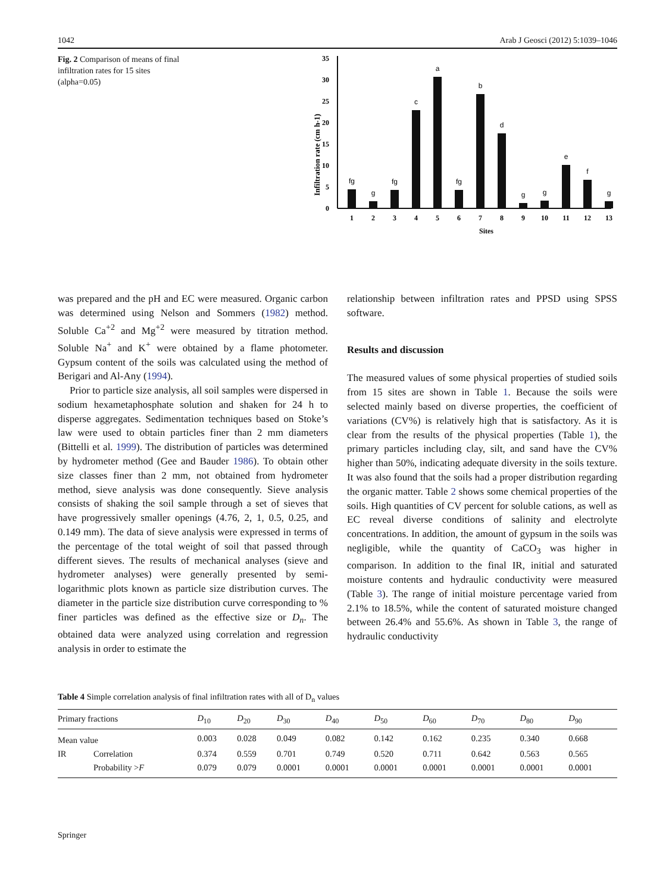1042 Arab J Geosci (2012) 5:1039–1046
Fig. 2 Comparison of means of final infiltration rates for 15 sites (alpha=0.05)
Infiltration rate (cm h-1)
0
5
10
15
20
25
30
35
fg
g
fg
c
a
fg
b
d
g
g
e
f
g
1
2
3
4
5
6
7
8
9
10
11
12
13
Sites
was prepared and the pH and EC were measured. Organic carbon was determined using Nelson and Sommers (1982) method. Soluble Ca<sup>+2</sup> and Mg<sup>+2</sup> were measured by titration method. Soluble Na<sup>+</sup> and K<sup>+</sup> were obtained by a flame photometer. Gypsum content of the soils was calculated using the method of Berigari and Al-Any (1994).
Prior to particle size analysis, all soil samples were dispersed in sodium hexametaphosphate solution and shaken for 24 h to disperse aggregates. Sedimentation techniques based on Stoke’s law were used to obtain particles finer than 2 mm diameters (Bittelli et al. 1999). The distribution of particles was determined by hydrometer method (Gee and Bauder 1986). To obtain other size classes finer than 2 mm, not obtained from hydrometer method, sieve analysis was done consequently. Sieve analysis consists of shaking the soil sample through a set of sieves that have progressively smaller openings (4.76, 2, 1, 0.5, 0.25, and 0.149 mm). The data of sieve analysis were expressed in terms of the percentage of the total weight of soil that passed through different sieves. The results of mechanical analyses (sieve and hydrometer analyses) were generally presented by semi-logarithmic plots known as particle size distribution curves. The diameter in the particle size distribution curve corresponding to % finer particles was defined as the effective size or D<sub>n</sub>. The obtained data were analyzed using correlation and regression analysis in order to estimate the
relationship between infiltration rates and PPSD using SPSS software.
Results and discussion
The measured values of some physical properties of studied soils from 15 sites are shown in Table 1. Because the soils were selected mainly based on diverse properties, the coefficient of variations (CV%) is relatively high that is satisfactory. As it is clear from the results of the physical properties (Table 1), the primary particles including clay, silt, and sand have the CV% higher than 50%, indicating adequate diversity in the soils texture. It was also found that the soils had a proper distribution regarding the organic matter. Table 2 shows some chemical properties of the soils. High quantities of CV percent for soluble cations, as well as EC reveal diverse conditions of salinity and electrolyte concentrations. In addition, the amount of gypsum in the soils was negligible, while the quantity of CaCO<sub>3</sub> was higher in comparison. In addition to the final IR, initial and saturated moisture contents and hydraulic conductivity were measured (Table 3). The range of initial moisture percentage varied from 2.1% to 18.5%, while the content of saturated moisture changed between 26.4% and 55.6%. As shown in Table 3, the range of hydraulic conductivity
Table 4 Simple correlation analysis of final infiltration rates with all of D<sub>n</sub> values
| Primary fractions | | D<sub>10</sub> | D<sub>20</sub> | D<sub>30</sub> | D<sub>40</sub> | D<sub>50</sub> | D<sub>60</sub> | D<sub>70</sub> | D<sub>80</sub> | D<sub>90</sub> |
| --- | --- | --- | --- | --- | --- | --- | --- | --- | --- | --- |
| Mean value | | 0.003 | 0.028 | 0.049 | 0.082 | 0.142 | 0.162 | 0.235 | 0.340 | 0.668 |
| IR | Correlation | 0.374 | 0.559 | 0.701 | 0.749 | 0.520 | 0.711 | 0.642 | 0.563 | 0.565 |
| | Probability > F | 0.079 | 0.079 | 0.0001 | 0.0001 | 0.0001 | 0.0001 | 0.0001 | 0.0001 | 0.0001 |
Springer